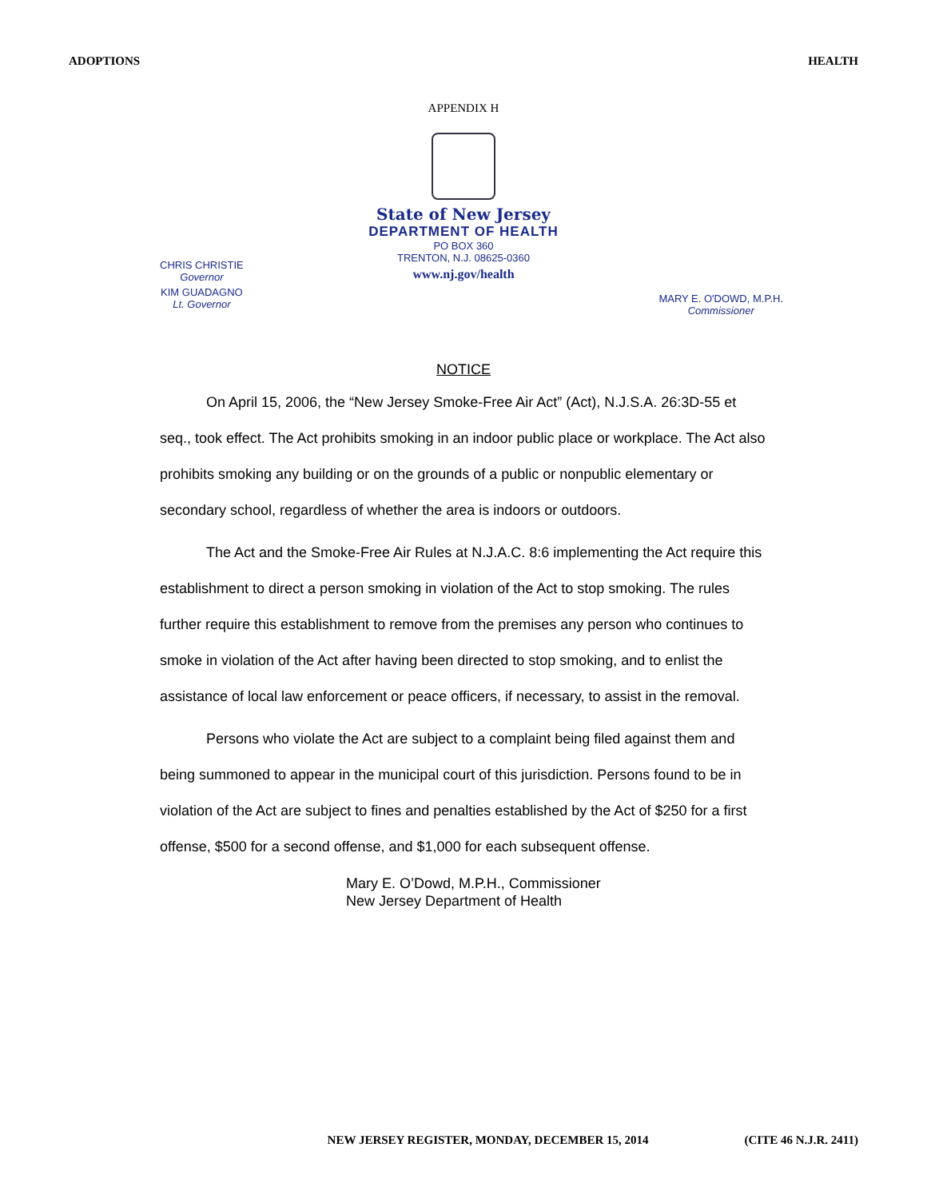ADOPTIONS HEALTH
APPENDIX H
State of New Jersey
DEPARTMENT OF HEALTH
PO BOX 360
TRENTON, N.J. 08625-0360
www.nj.gov/health
CHRIS CHRISTIE
Governor
KIM GUADAGNO
Lt. Governor
MARY E. O'DOWD, M.P.H.
Commissioner
NOTICE
On April 15, 2006, the “New Jersey Smoke-Free Air Act” (Act), N.J.S.A. 26:3D-55 et seq., took effect. The Act prohibits smoking in an indoor public place or workplace. The Act also prohibits smoking any building or on the grounds of a public or nonpublic elementary or secondary school, regardless of whether the area is indoors or outdoors.
The Act and the Smoke-Free Air Rules at N.J.A.C. 8:6 implementing the Act require this establishment to direct a person smoking in violation of the Act to stop smoking. The rules further require this establishment to remove from the premises any person who continues to smoke in violation of the Act after having been directed to stop smoking, and to enlist the assistance of local law enforcement or peace officers, if necessary, to assist in the removal.
Persons who violate the Act are subject to a complaint being filed against them and being summoned to appear in the municipal court of this jurisdiction. Persons found to be in violation of the Act are subject to fines and penalties established by the Act of $250 for a first offense, $500 for a second offense, and $1,000 for each subsequent offense.
Mary E. O’Dowd, M.P.H., Commissioner
New Jersey Department of Health
NEW JERSEY REGISTER, MONDAY, DECEMBER 15, 2014 (CITE 46 N.J.R. 2411)